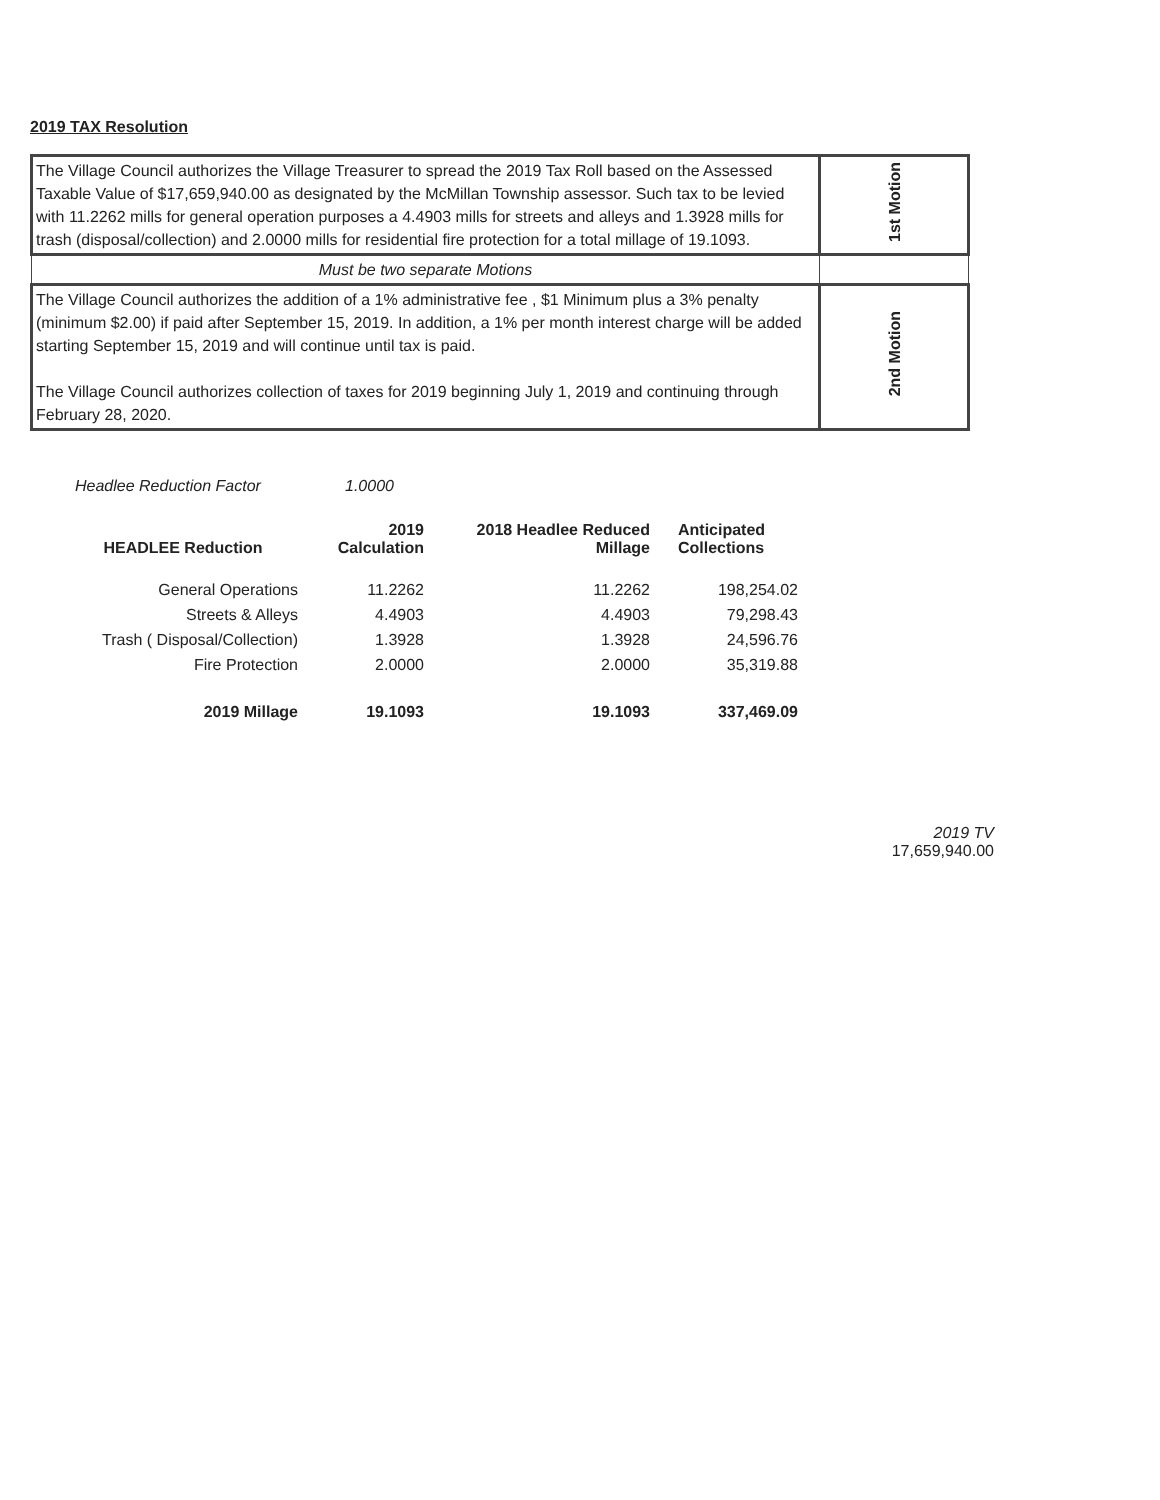2019 TAX Resolution
| The Village Council authorizes the Village Treasurer to spread the 2019 Tax Roll based on the Assessed Taxable Value of $17,659,940.00 as designated by the McMillan Township assessor. Such tax to be levied with 11.2262 mills for general operation purposes a 4.4903 mills for streets and alleys and 1.3928 mills for trash (disposal/collection) and 2.0000 mills for residential fire protection for a total millage of 19.1093. | 1st Motion |
| Must be two separate Motions | |
| The Village Council authorizes the addition of a 1% administrative fee , $1 Minimum plus a 3% penalty (minimum $2.00) if paid after September 15, 2019. In addition, a 1% per month interest charge will be added starting September 15, 2019 and will continue until tax is paid. The Village Council authorizes collection of taxes for 2019 beginning July 1, 2019 and continuing through February 28, 2020. | 2nd Motion |
Headlee Reduction Factor 1.0000
| HEADLEE Reduction | 2019 Calculation | 2018 Headlee Reduced Millage | Anticipated Collections |
| --- | --- | --- | --- |
| General Operations | 11.2262 | 11.2262 | 198,254.02 |
| Streets & Alleys | 4.4903 | 4.4903 | 79,298.43 |
| Trash ( Disposal/Collection) | 1.3928 | 1.3928 | 24,596.76 |
| Fire Protection | 2.0000 | 2.0000 | 35,319.88 |
| 2019 Millage | 19.1093 | 19.1093 | 337,469.09 |
2019 TV
17,659,940.00